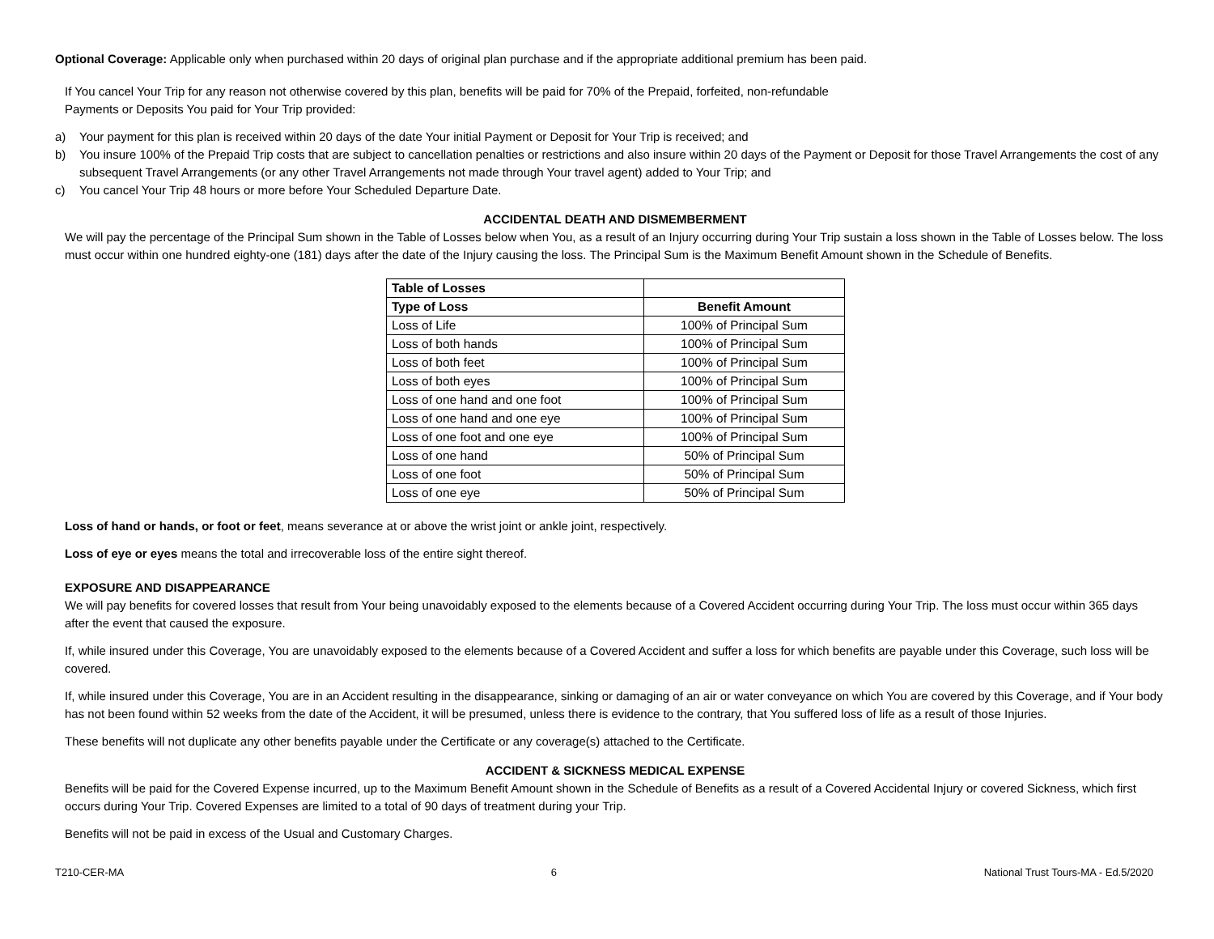Optional Coverage: Applicable only when purchased within 20 days of original plan purchase and if the appropriate additional premium has been paid.
If You cancel Your Trip for any reason not otherwise covered by this plan, benefits will be paid for 70% of the Prepaid, forfeited, non-refundable
Payments or Deposits You paid for Your Trip provided:
a) Your payment for this plan is received within 20 days of the date Your initial Payment or Deposit for Your Trip is received; and
b) You insure 100% of the Prepaid Trip costs that are subject to cancellation penalties or restrictions and also insure within 20 days of the Payment or Deposit for those Travel Arrangements the cost of any subsequent Travel Arrangements (or any other Travel Arrangements not made through Your travel agent) added to Your Trip; and
c) You cancel Your Trip 48 hours or more before Your Scheduled Departure Date.
ACCIDENTAL DEATH AND DISMEMBERMENT
We will pay the percentage of the Principal Sum shown in the Table of Losses below when You, as a result of an Injury occurring during Your Trip sustain a loss shown in the Table of Losses below. The loss must occur within one hundred eighty-one (181) days after the date of the Injury causing the loss. The Principal Sum is the Maximum Benefit Amount shown in the Schedule of Benefits.
| Table of Losses | |
| --- | --- |
| Type of Loss | Benefit Amount |
| Loss of Life | 100% of Principal Sum |
| Loss of both hands | 100% of Principal Sum |
| Loss of both feet | 100% of Principal Sum |
| Loss of both eyes | 100% of Principal Sum |
| Loss of one hand and one foot | 100% of Principal Sum |
| Loss of one hand and one eye | 100% of Principal Sum |
| Loss of one foot and one eye | 100% of Principal Sum |
| Loss of one hand | 50% of Principal Sum |
| Loss of one foot | 50% of Principal Sum |
| Loss of one eye | 50% of Principal Sum |
Loss of hand or hands, or foot or feet, means severance at or above the wrist joint or ankle joint, respectively.
Loss of eye or eyes means the total and irrecoverable loss of the entire sight thereof.
EXPOSURE AND DISAPPEARANCE
We will pay benefits for covered losses that result from Your being unavoidably exposed to the elements because of a Covered Accident occurring during Your Trip. The loss must occur within 365 days after the event that caused the exposure.
If, while insured under this Coverage, You are unavoidably exposed to the elements because of a Covered Accident and suffer a loss for which benefits are payable under this Coverage, such loss will be covered.
If, while insured under this Coverage, You are in an Accident resulting in the disappearance, sinking or damaging of an air or water conveyance on which You are covered by this Coverage, and if Your body has not been found within 52 weeks from the date of the Accident, it will be presumed, unless there is evidence to the contrary, that You suffered loss of life as a result of those Injuries.
These benefits will not duplicate any other benefits payable under the Certificate or any coverage(s) attached to the Certificate.
ACCIDENT & SICKNESS MEDICAL EXPENSE
Benefits will be paid for the Covered Expense incurred, up to the Maximum Benefit Amount shown in the Schedule of Benefits as a result of a Covered Accidental Injury or covered Sickness, which first occurs during Your Trip. Covered Expenses are limited to a total of 90 days of treatment during your Trip.
Benefits will not be paid in excess of the Usual and Customary Charges.
T210-CER-MA 6 National Trust Tours-MA - Ed.5/2020